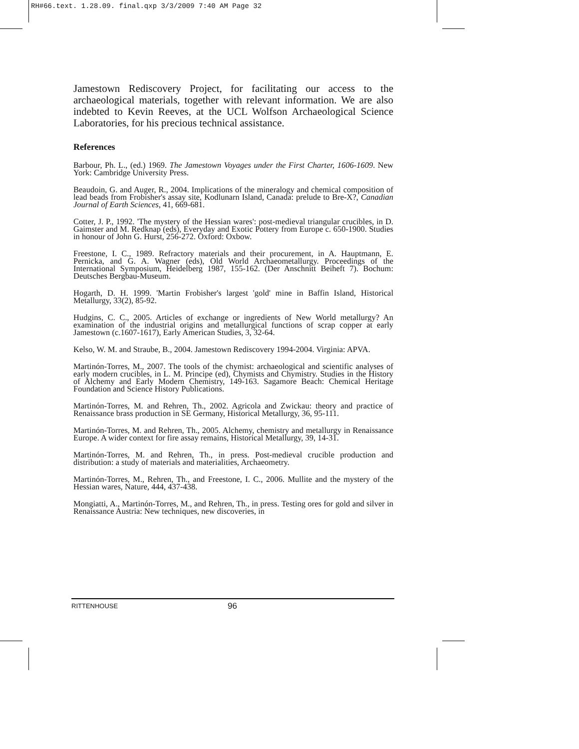RH#66.text. 1.28.09. final.qxp 3/3/2009 7:40 AM Page 32
Jamestown Rediscovery Project, for facilitating our access to the archaeological materials, together with relevant information. We are also indebted to Kevin Reeves, at the UCL Wolfson Archaeological Science Laboratories, for his precious technical assistance.
References
Barbour, Ph. L., (ed.) 1969. The Jamestown Voyages under the First Charter, 1606-1609. New York: Cambridge University Press.
Beaudoin, G. and Auger, R., 2004. Implications of the mineralogy and chemical composition of lead beads from Frobisher's assay site, Kodlunarn Island, Canada: prelude to Bre-X?, Canadian Journal of Earth Sciences, 41, 669-681.
Cotter, J. P., 1992. 'The mystery of the Hessian wares': post-medieval triangular crucibles, in D. Gaimster and M. Redknap (eds), Everyday and Exotic Pottery from Europe c. 650-1900. Studies in honour of John G. Hurst, 256-272. Oxford: Oxbow.
Freestone, I. C., 1989. Refractory materials and their procurement, in A. Hauptmann, E. Pernicka, and G. A. Wagner (eds), Old World Archaeometallurgy. Proceedings of the International Symposium, Heidelberg 1987, 155-162. (Der Anschnitt Beiheft 7). Bochum: Deutsches Bergbau-Museum.
Hogarth, D. H. 1999. 'Martin Frobisher's largest 'gold' mine in Baffin Island, Historical Metallurgy, 33(2), 85-92.
Hudgins, C. C., 2005. Articles of exchange or ingredients of New World metallurgy? An examination of the industrial origins and metallurgical functions of scrap copper at early Jamestown (c.1607-1617), Early American Studies, 3, 32-64.
Kelso, W. M. and Straube, B., 2004. Jamestown Rediscovery 1994-2004. Virginia: APVA.
Martinón-Torres, M., 2007. The tools of the chymist: archaeological and scientific analyses of early modern crucibles, in L. M. Principe (ed), Chymists and Chymistry. Studies in the History of Alchemy and Early Modern Chemistry, 149-163. Sagamore Beach: Chemical Heritage Foundation and Science History Publications.
Martinón-Torres, M. and Rehren, Th., 2002. Agricola and Zwickau: theory and practice of Renaissance brass production in SE Germany, Historical Metallurgy, 36, 95-111.
Martinón-Torres, M. and Rehren, Th., 2005. Alchemy, chemistry and metallurgy in Renaissance Europe. A wider context for fire assay remains, Historical Metallurgy, 39, 14-31.
Martinón-Torres, M. and Rehren, Th., in press. Post-medieval crucible production and distribution: a study of materials and materialities, Archaeometry.
Martinón-Torres, M., Rehren, Th., and Freestone, I. C., 2006. Mullite and the mystery of the Hessian wares, Nature, 444, 437-438.
Mongiatti, A., Martinón-Torres, M., and Rehren, Th., in press. Testing ores for gold and silver in Renaissance Austria: New techniques, new discoveries, in
RITTENHOUSE 96